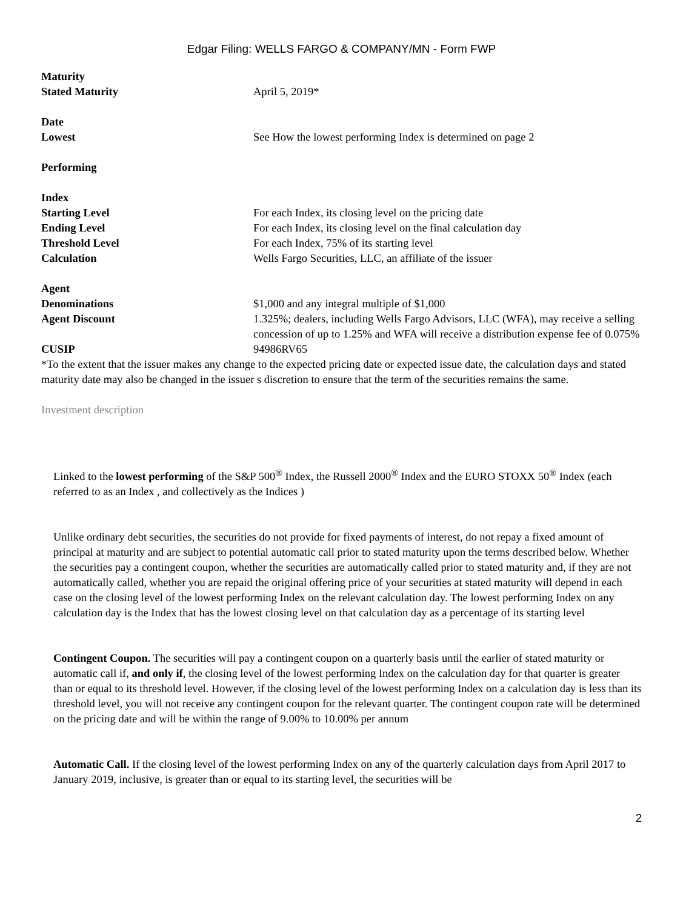Edgar Filing: WELLS FARGO & COMPANY/MN - Form FWP
| Maturity Stated Maturity Date | April 5, 2019* |
| Lowest Performing Index | See How the lowest performing Index is determined on page 2 |
| Starting Level | For each Index, its closing level on the pricing date |
| Ending Level | For each Index, its closing level on the final calculation day |
| Threshold Level | For each Index, 75% of its starting level |
| Calculation Agent | Wells Fargo Securities, LLC, an affiliate of the issuer |
| Denominations | $1,000 and any integral multiple of $1,000 |
| Agent Discount | 1.325%; dealers, including Wells Fargo Advisors, LLC (WFA), may receive a selling concession of up to 1.25% and WFA will receive a distribution expense fee of 0.075% |
| CUSIP | 94986RV65 |
*To the extent that the issuer makes any change to the expected pricing date or expected issue date, the calculation days and stated maturity date may also be changed in the issuer s discretion to ensure that the term of the securities remains the same.
Investment description
Linked to the lowest performing of the S&P 500<sup>®</sup> Index, the Russell 2000<sup>®</sup> Index and the EURO STOXX 50<sup>®</sup> Index (each referred to as an Index , and collectively as the Indices )
Unlike ordinary debt securities, the securities do not provide for fixed payments of interest, do not repay a fixed amount of principal at maturity and are subject to potential automatic call prior to stated maturity upon the terms described below. Whether the securities pay a contingent coupon, whether the securities are automatically called prior to stated maturity and, if they are not automatically called, whether you are repaid the original offering price of your securities at stated maturity will depend in each case on the closing level of the lowest performing Index on the relevant calculation day. The lowest performing Index on any calculation day is the Index that has the lowest closing level on that calculation day as a percentage of its starting level
Contingent Coupon. The securities will pay a contingent coupon on a quarterly basis until the earlier of stated maturity or automatic call if, and only if, the closing level of the lowest performing Index on the calculation day for that quarter is greater than or equal to its threshold level. However, if the closing level of the lowest performing Index on a calculation day is less than its threshold level, you will not receive any contingent coupon for the relevant quarter. The contingent coupon rate will be determined on the pricing date and will be within the range of 9.00% to 10.00% per annum
Automatic Call. If the closing level of the lowest performing Index on any of the quarterly calculation days from April 2017 to January 2019, inclusive, is greater than or equal to its starting level, the securities will be
2